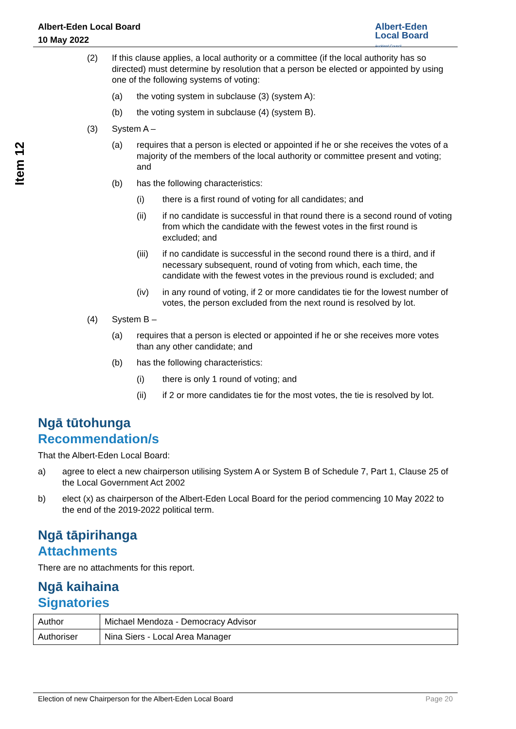Albert-Eden Local Board
10 May 2022
Albert-Eden
Local Board
Auckland Council
Item 12
(2) If this clause applies, a local authority or a committee (if the local authority has so directed) must determine by resolution that a person be elected or appointed by using one of the following systems of voting:
(a) the voting system in subclause (3) (system A):
(b) the voting system in subclause (4) (system B).
(3) System A –
(a) requires that a person is elected or appointed if he or she receives the votes of a majority of the members of the local authority or committee present and voting; and
(b) has the following characteristics:
(i) there is a first round of voting for all candidates; and
(ii) if no candidate is successful in that round there is a second round of voting from which the candidate with the fewest votes in the first round is excluded; and
(iii) if no candidate is successful in the second round there is a third, and if necessary subsequent, round of voting from which, each time, the candidate with the fewest votes in the previous round is excluded; and
(iv) in any round of voting, if 2 or more candidates tie for the lowest number of votes, the person excluded from the next round is resolved by lot.
(4) System B –
(a) requires that a person is elected or appointed if he or she receives more votes than any other candidate; and
(b) has the following characteristics:
(i) there is only 1 round of voting; and
(ii) if 2 or more candidates tie for the most votes, the tie is resolved by lot.
Ngā tūtohunga
Recommendation/s
That the Albert-Eden Local Board:
a) agree to elect a new chairperson utilising System A or System B of Schedule 7, Part 1, Clause 25 of the Local Government Act 2002
b) elect (x) as chairperson of the Albert-Eden Local Board for the period commencing 10 May 2022 to the end of the 2019-2022 political term.
Ngā tāpirihanga
Attachments
There are no attachments for this report.
Ngā kaihaina
Signatories
| Author | Michael Mendoza - Democracy Advisor |
| Authoriser | Nina Siers - Local Area Manager |
Election of new Chairperson for the Albert-Eden Local Board Page 20